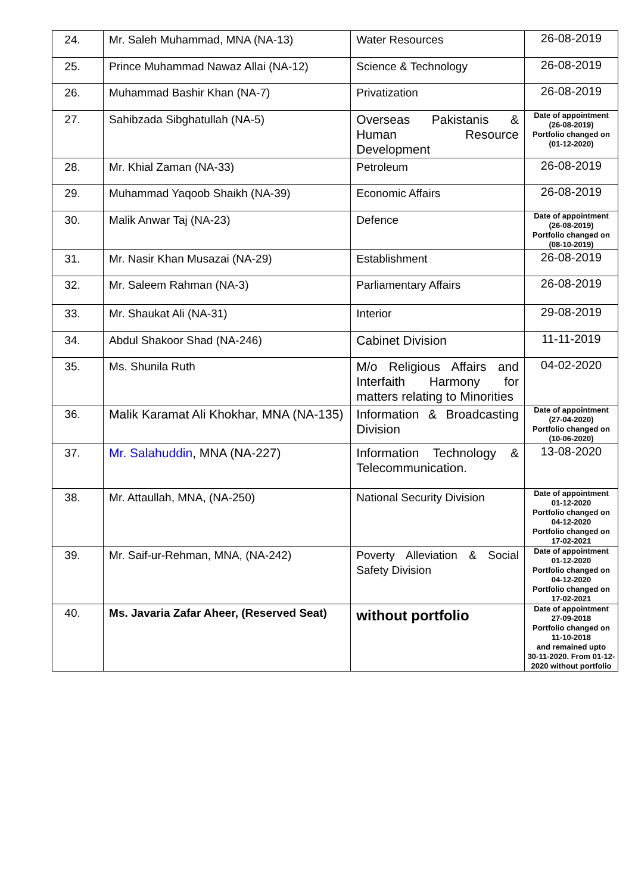| 24. | Mr. Saleh Muhammad, MNA (NA-13) | Water Resources | 26-08-2019 |
| 25. | Prince Muhammad Nawaz Allai (NA-12) | Science & Technology | 26-08-2019 |
| 26. | Muhammad Bashir Khan (NA-7) | Privatization | 26-08-2019 |
| 27. | Sahibzada Sibghatullah (NA-5) | Overseas Pakistanis & Human Resource Development | Date of appointment (26-08-2019) Portfolio changed on (01-12-2020) |
| 28. | Mr. Khial Zaman (NA-33) | Petroleum | 26-08-2019 |
| 29. | Muhammad Yaqoob Shaikh (NA-39) | Economic Affairs | 26-08-2019 |
| 30. | Malik Anwar Taj (NA-23) | Defence | Date of appointment (26-08-2019) Portfolio changed on (08-10-2019) |
| 31. | Mr. Nasir Khan Musazai (NA-29) | Establishment | 26-08-2019 |
| 32. | Mr. Saleem Rahman (NA-3) | Parliamentary Affairs | 26-08-2019 |
| 33. | Mr. Shaukat Ali (NA-31) | Interior | 29-08-2019 |
| 34. | Abdul Shakoor Shad (NA-246) | Cabinet Division | 11-11-2019 |
| 35. | Ms. Shunila Ruth | M/o Religious Affairs and Interfaith Harmony for matters relating to Minorities | 04-02-2020 |
| 36. | Malik Karamat Ali Khokhar, MNA (NA-135) | Information & Broadcasting Division | Date of appointment (27-04-2020) Portfolio changed on (10-06-2020) |
| 37. | Mr. Salahuddin , MNA (NA-227) | Information Technology & Telecommunication. | 13-08-2020 |
| 38. | Mr. Attaullah, MNA, (NA-250) | National Security Division | Date of appointment 01-12-2020 Portfolio changed on 04-12-2020 Portfolio changed on 17-02-2021 |
| 39. | Mr. Saif-ur-Rehman, MNA, (NA-242) | Poverty Alleviation & Social Safety Division | Date of appointment 01-12-2020 Portfolio changed on 04-12-2020 Portfolio changed on 17-02-2021 |
| 40. | Ms. Javaria Zafar Aheer, (Reserved Seat) | without portfolio | Date of appointment 27-09-2018 Portfolio changed on 11-10-2018 and remained upto 30-11-2020. From 01-12-2020 without portfolio |